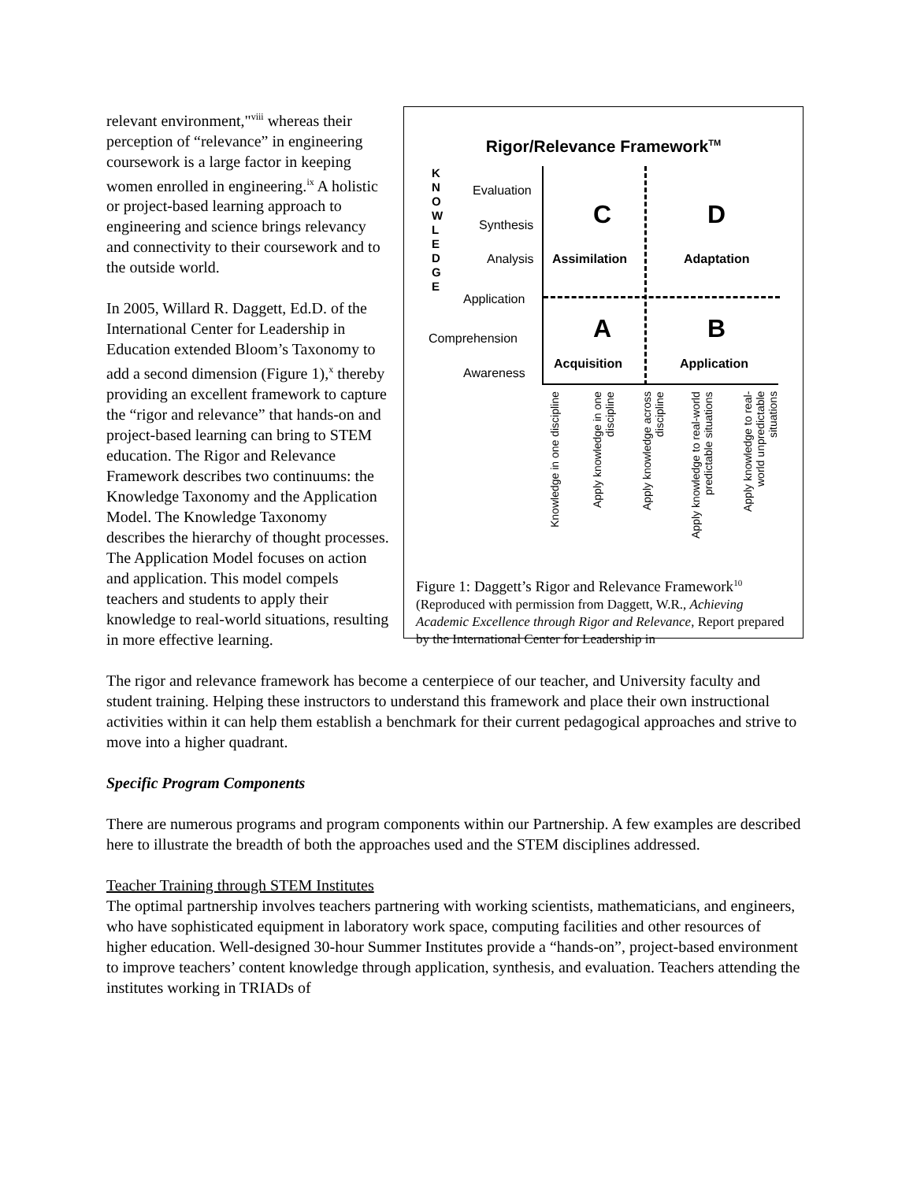Rigor/Relevance Framework<sup>TM</sup>
K
N
O
W
L
E
D
G
E
Evaluation
Synthesis
Analysis
Application
Comprehension
Awareness
C
Assimilation
D
Adaptation
A
Acquisition
B
Application
Knowledge in one discipline
Apply knowledge in one discipline
Apply knowledge across discipline
Apply knowledge to real-world predictable situations
Apply knowledge to real-world unpredictable situations
Figure 1: Daggett’s Rigor and Relevance Framework<sup>10</sup>
(Reproduced with permission from Daggett, W.R., Achieving Academic Excellence through Rigor and Relevance, Report prepared by the International Center for Leadership in
relevant environment,"<sup>viii</sup> whereas their perception of “relevance” in engineering coursework is a large factor in keeping women enrolled in engineering.<sup>ix</sup> A holistic or project-based learning approach to engineering and science brings relevancy and connectivity to their coursework and to the outside world.
In 2005, Willard R. Daggett, Ed.D. of the International Center for Leadership in Education extended Bloom’s Taxonomy to add a second dimension (Figure 1),<sup>x</sup> thereby providing an excellent framework to capture the “rigor and relevance” that hands-on and project-based learning can bring to STEM education. The Rigor and Relevance Framework describes two continuums: the Knowledge Taxonomy and the Application Model. The Knowledge Taxonomy describes the hierarchy of thought processes. The Application Model focuses on action and application. This model compels teachers and students to apply their knowledge to real-world situations, resulting in more effective learning.
The rigor and relevance framework has become a centerpiece of our teacher, and University faculty and student training. Helping these instructors to understand this framework and place their own instructional activities within it can help them establish a benchmark for their current pedagogical approaches and strive to move into a higher quadrant.
Specific Program Components
There are numerous programs and program components within our Partnership. A few examples are described here to illustrate the breadth of both the approaches used and the STEM disciplines addressed.
Teacher Training through STEM Institutes
The optimal partnership involves teachers partnering with working scientists, mathematicians, and engineers, who have sophisticated equipment in laboratory work space, computing facilities and other resources of higher education. Well-designed 30-hour Summer Institutes provide a “hands-on”, project-based environment to improve teachers’ content knowledge through application, synthesis, and evaluation. Teachers attending the institutes working in TRIADs of